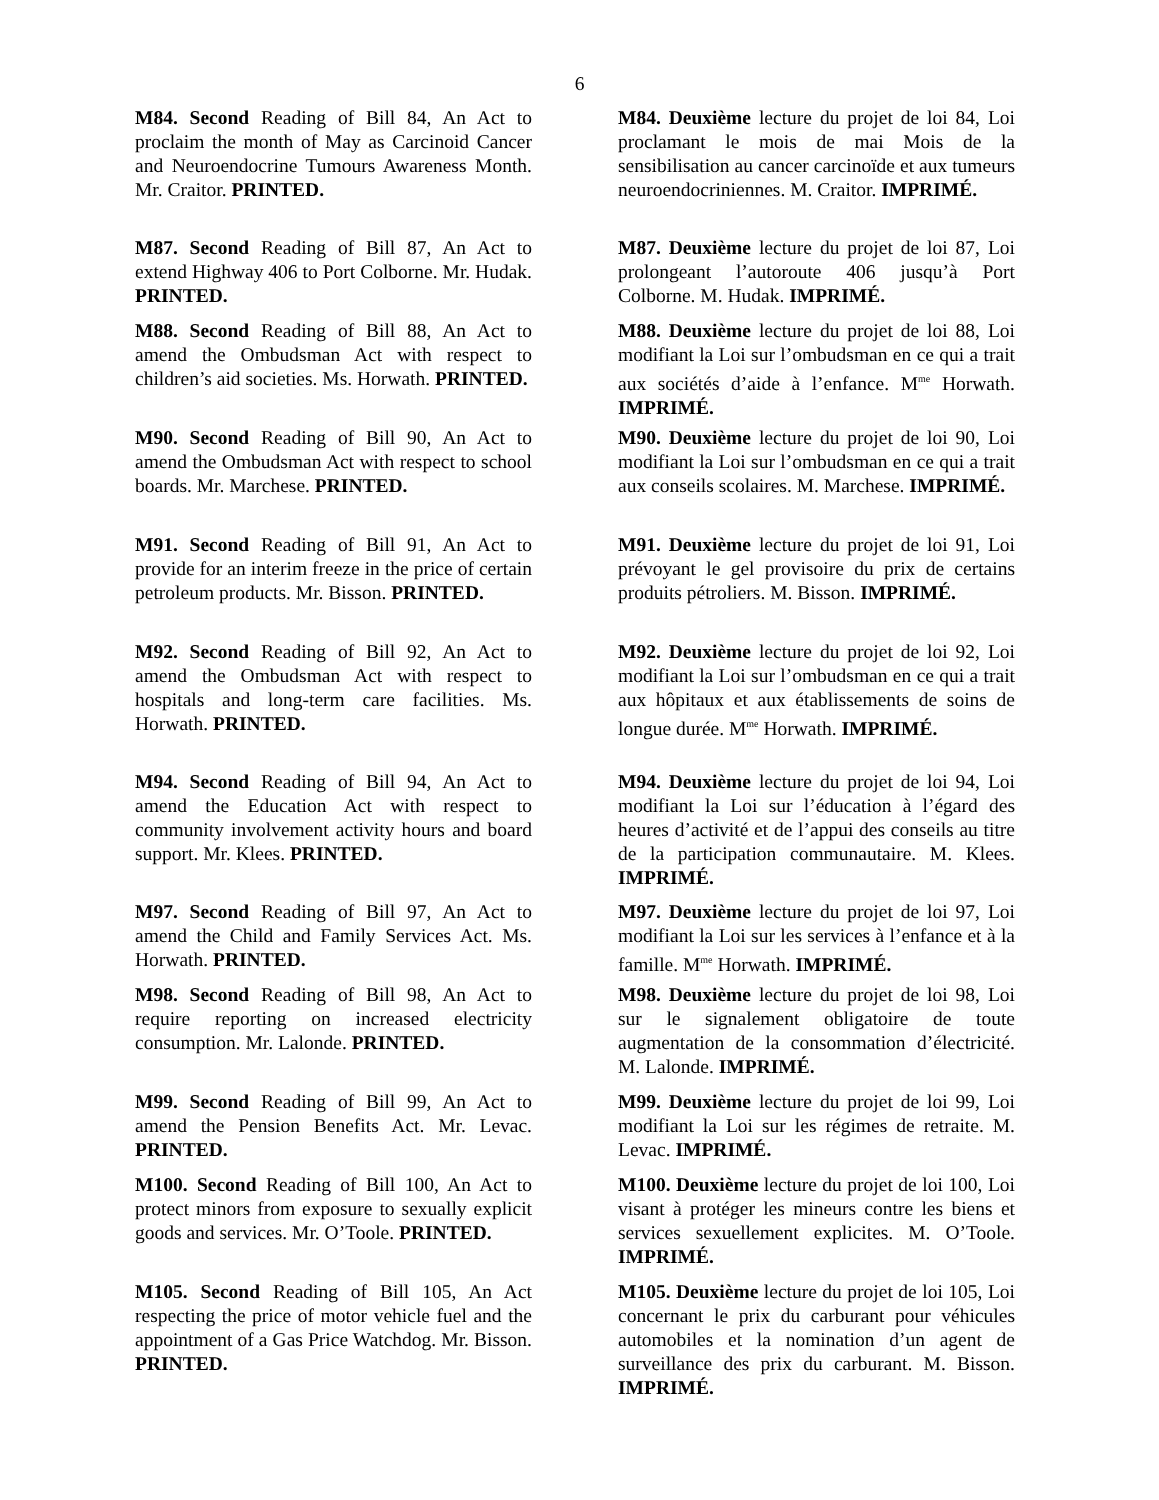6
M84. Second Reading of Bill 84, An Act to proclaim the month of May as Carcinoid Cancer and Neuroendocrine Tumours Awareness Month. Mr. Craitor. PRINTED.
M84. Deuxième lecture du projet de loi 84, Loi proclamant le mois de mai Mois de la sensibilisation au cancer carcinoïde et aux tumeurs neuroendocriniennes. M. Craitor. IMPRIMÉ.
M87. Second Reading of Bill 87, An Act to extend Highway 406 to Port Colborne. Mr. Hudak. PRINTED.
M87. Deuxième lecture du projet de loi 87, Loi prolongeant l’autoroute 406 jusqu’à Port Colborne. M. Hudak. IMPRIMÉ.
M88. Second Reading of Bill 88, An Act to amend the Ombudsman Act with respect to children’s aid societies. Ms. Horwath. PRINTED.
M88. Deuxième lecture du projet de loi 88, Loi modifiant la Loi sur l’ombudsman en ce qui a trait aux sociétés d’aide à l’enfance. M<sup>me</sup> Horwath. IMPRIMÉ.
M90. Second Reading of Bill 90, An Act to amend the Ombudsman Act with respect to school boards. Mr. Marchese. PRINTED.
M90. Deuxième lecture du projet de loi 90, Loi modifiant la Loi sur l’ombudsman en ce qui a trait aux conseils scolaires. M. Marchese. IMPRIMÉ.
M91. Second Reading of Bill 91, An Act to provide for an interim freeze in the price of certain petroleum products. Mr. Bisson. PRINTED.
M91. Deuxième lecture du projet de loi 91, Loi prévoyant le gel provisoire du prix de certains produits pétroliers. M. Bisson. IMPRIMÉ.
M92. Second Reading of Bill 92, An Act to amend the Ombudsman Act with respect to hospitals and long-term care facilities. Ms. Horwath. PRINTED.
M92. Deuxième lecture du projet de loi 92, Loi modifiant la Loi sur l’ombudsman en ce qui a trait aux hôpitaux et aux établissements de soins de longue durée. M<sup>me</sup> Horwath. IMPRIMÉ.
M94. Second Reading of Bill 94, An Act to amend the Education Act with respect to community involvement activity hours and board support. Mr. Klees. PRINTED.
M94. Deuxième lecture du projet de loi 94, Loi modifiant la Loi sur l’éducation à l’égard des heures d’activité et de l’appui des conseils au titre de la participation communautaire. M. Klees. IMPRIMÉ.
M97. Second Reading of Bill 97, An Act to amend the Child and Family Services Act. Ms. Horwath. PRINTED.
M97. Deuxième lecture du projet de loi 97, Loi modifiant la Loi sur les services à l’enfance et à la famille. M<sup>me</sup> Horwath. IMPRIMÉ.
M98. Second Reading of Bill 98, An Act to require reporting on increased electricity consumption. Mr. Lalonde. PRINTED.
M98. Deuxième lecture du projet de loi 98, Loi sur le signalement obligatoire de toute augmentation de la consommation d’électricité. M. Lalonde. IMPRIMÉ.
M99. Second Reading of Bill 99, An Act to amend the Pension Benefits Act. Mr. Levac. PRINTED.
M99. Deuxième lecture du projet de loi 99, Loi modifiant la Loi sur les régimes de retraite. M. Levac. IMPRIMÉ.
M100. Second Reading of Bill 100, An Act to protect minors from exposure to sexually explicit goods and services. Mr. O’Toole. PRINTED.
M100. Deuxième lecture du projet de loi 100, Loi visant à protéger les mineurs contre les biens et services sexuellement explicites. M. O’Toole. IMPRIMÉ.
M105. Second Reading of Bill 105, An Act respecting the price of motor vehicle fuel and the appointment of a Gas Price Watchdog. Mr. Bisson. PRINTED.
M105. Deuxième lecture du projet de loi 105, Loi concernant le prix du carburant pour véhicules automobiles et la nomination d’un agent de surveillance des prix du carburant. M. Bisson. IMPRIMÉ.